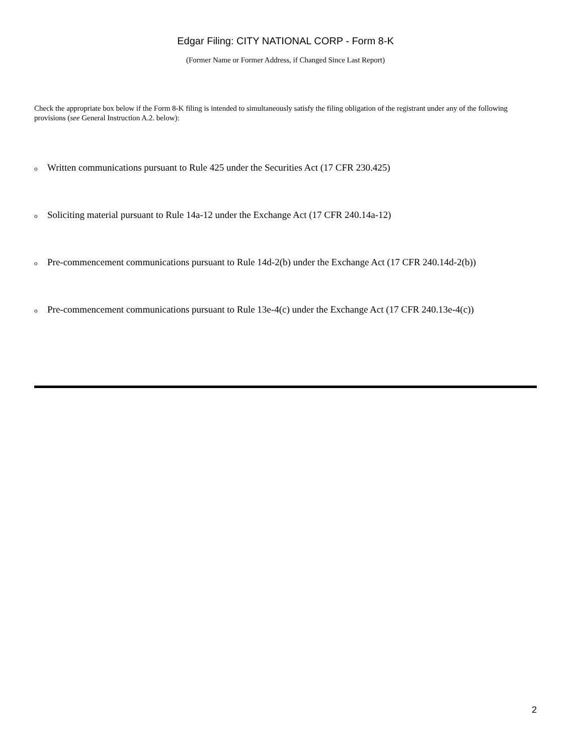Edgar Filing: CITY NATIONAL CORP - Form 8-K
(Former Name or Former Address, if Changed Since Last Report)
Check the appropriate box below if the Form 8-K filing is intended to simultaneously satisfy the filing obligation of the registrant under any of the following provisions (see General Instruction A.2. below):
o Written communications pursuant to Rule 425 under the Securities Act (17 CFR 230.425)
o Soliciting material pursuant to Rule 14a-12 under the Exchange Act (17 CFR 240.14a-12)
o Pre-commencement communications pursuant to Rule 14d-2(b) under the Exchange Act (17 CFR 240.14d-2(b))
o Pre-commencement communications pursuant to Rule 13e-4(c) under the Exchange Act (17 CFR 240.13e-4(c))
2